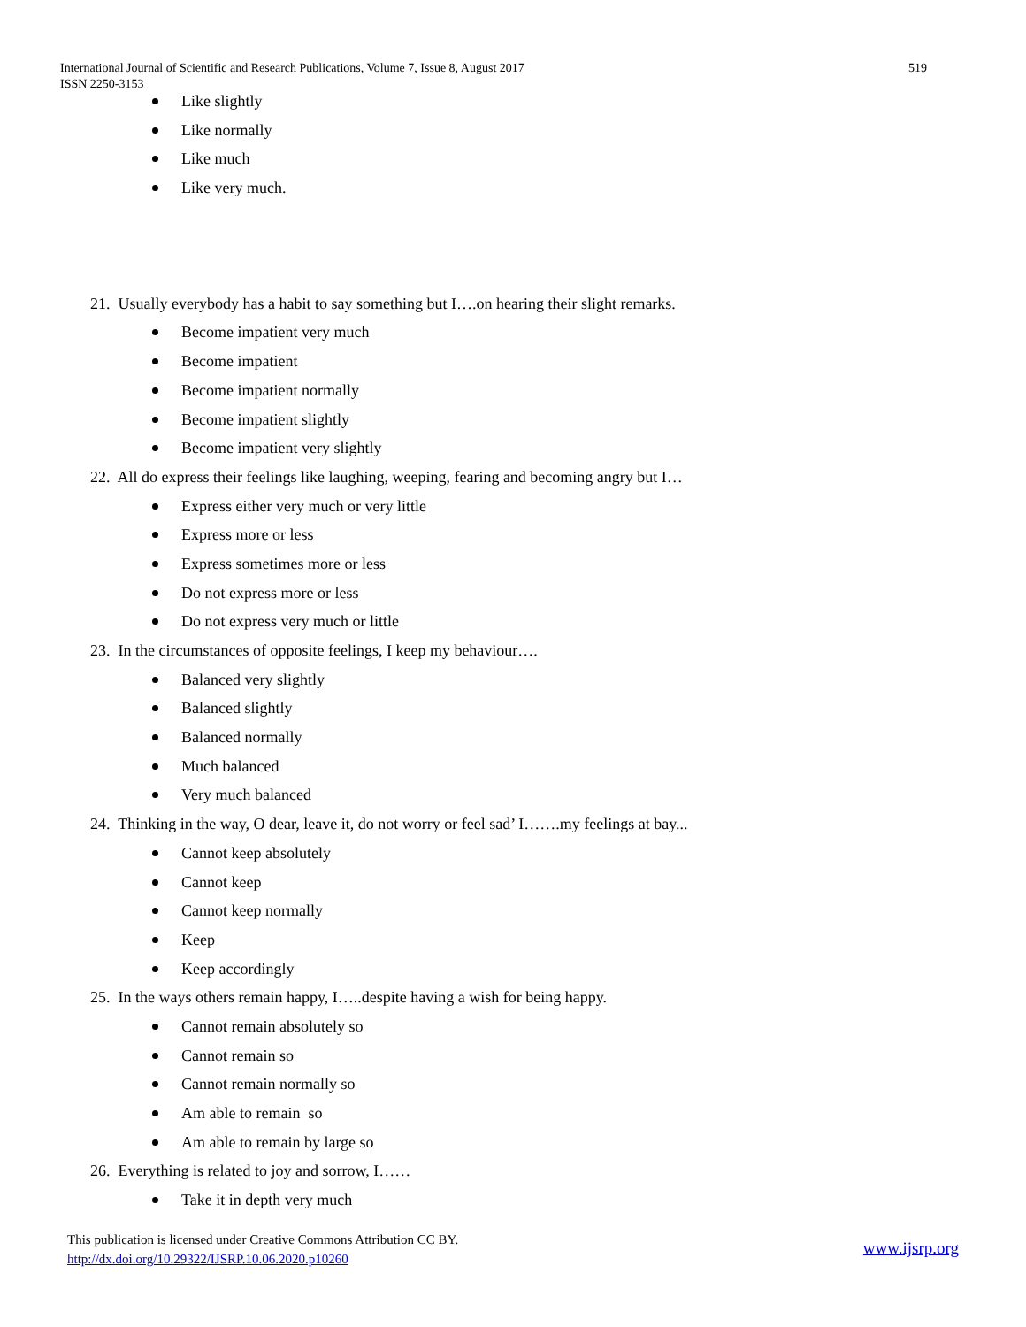International Journal of Scientific and Research Publications, Volume 7, Issue 8, August 2017 519
ISSN 2250-3153
Like slightly
Like normally
Like much
Like very much.
21. Usually everybody has a habit to say something but I….on hearing their slight remarks.
Become impatient very much
Become impatient
Become impatient normally
Become impatient slightly
Become impatient very slightly
22. All do express their feelings like laughing, weeping, fearing and becoming angry but I…
Express either very much or very little
Express more or less
Express sometimes more or less
Do not express more or less
Do not express very much or little
23. In the circumstances of opposite feelings, I keep my behaviour….
Balanced very slightly
Balanced slightly
Balanced normally
Much balanced
Very much balanced
24. Thinking in the way, O dear, leave it, do not worry or feel sad’ I…….my feelings at bay...
Cannot keep absolutely
Cannot keep
Cannot keep normally
Keep
Keep accordingly
25. In the ways others remain happy, I…..despite having a wish for being happy.
Cannot remain absolutely so
Cannot remain so
Cannot remain normally so
Am able to remain so
Am able to remain by large so
26. Everything is related to joy and sorrow, I……
Take it in depth very much
This publication is licensed under Creative Commons Attribution CC BY.
http://dx.doi.org/10.29322/IJSRP.10.06.2020.p10260
www.ijsrp.org